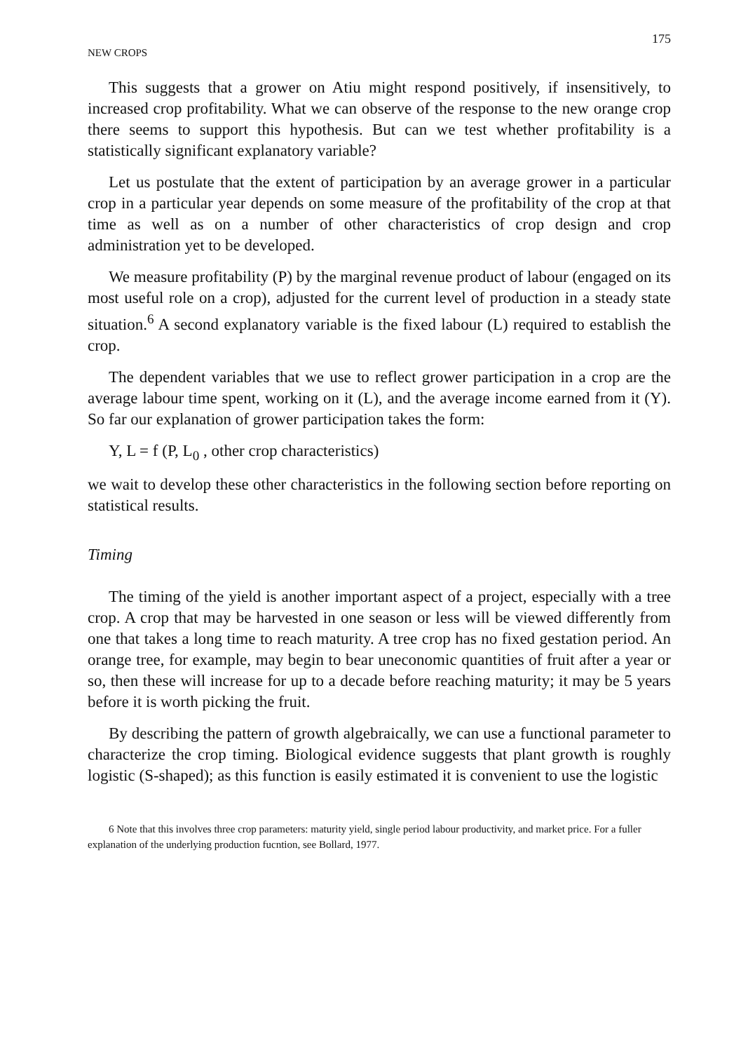NEW CROPS 175
This suggests that a grower on Atiu might respond positively, if insensitively, to increased crop profitability. What we can observe of the response to the new orange crop there seems to support this hypothesis. But can we test whether profitability is a statistically significant explanatory variable?
Let us postulate that the extent of participation by an average grower in a particular crop in a particular year depends on some measure of the profitability of the crop at that time as well as on a number of other characteristics of crop design and crop administration yet to be developed.
We measure profitability (P) by the marginal revenue product of labour (engaged on its most useful role on a crop), adjusted for the current level of production in a steady state situation.<sup>6</sup> A second explanatory variable is the fixed labour (L) required to establish the crop.
The dependent variables that we use to reflect grower participation in a crop are the average labour time spent, working on it (L), and the average income earned from it (Y). So far our explanation of grower participation takes the form:
Y, L = f (P, L<sub>0</sub> , other crop characteristics)
we wait to develop these other characteristics in the following section before reporting on statistical results.
Timing
The timing of the yield is another important aspect of a project, especially with a tree crop. A crop that may be harvested in one season or less will be viewed differently from one that takes a long time to reach maturity. A tree crop has no fixed gestation period. An orange tree, for example, may begin to bear uneconomic quantities of fruit after a year or so, then these will increase for up to a decade before reaching maturity; it may be 5 years before it is worth picking the fruit.
By describing the pattern of growth algebraically, we can use a functional parameter to characterize the crop timing. Biological evidence suggests that plant growth is roughly logistic (S-shaped); as this function is easily estimated it is convenient to use the logistic
6 Note that this involves three crop parameters: maturity yield, single period labour productivity, and market price. For a fuller explanation of the underlying production fucntion, see Bollard, 1977.